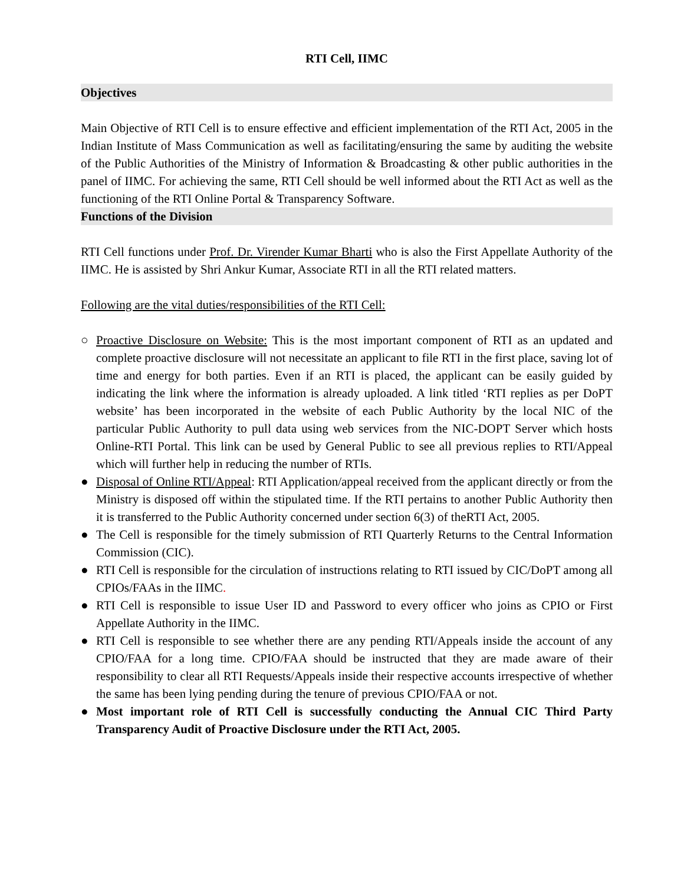RTI Cell, IIMC
Objectives
Main Objective of RTI Cell is to ensure effective and efficient implementation of the RTI Act, 2005 in the Indian Institute of Mass Communication as well as facilitating/ensuring the same by auditing the website of the Public Authorities of the Ministry of Information & Broadcasting & other public authorities in the panel of IIMC. For achieving the same, RTI Cell should be well informed about the RTI Act as well as the functioning of the RTI Online Portal & Transparency Software.
Functions of the Division
RTI Cell functions under Prof. Dr. Virender Kumar Bharti who is also the First Appellate Authority of the IIMC. He is assisted by Shri Ankur Kumar, Associate RTI in all the RTI related matters.
Following are the vital duties/responsibilities of the RTI Cell:
○ Proactive Disclosure on Website: This is the most important component of RTI as an updated and complete proactive disclosure will not necessitate an applicant to file RTI in the first place, saving lot of time and energy for both parties. Even if an RTI is placed, the applicant can be easily guided by indicating the link where the information is already uploaded. A link titled ‘RTI replies as per DoPT website’ has been incorporated in the website of each Public Authority by the local NIC of the particular Public Authority to pull data using web services from the NIC-DOPT Server which hosts Online-RTI Portal. This link can be used by General Public to see all previous replies to RTI/Appeal which will further help in reducing the number of RTIs.
● Disposal of Online RTI/Appeal: RTI Application/appeal received from the applicant directly or from the Ministry is disposed off within the stipulated time. If the RTI pertains to another Public Authority then it is transferred to the Public Authority concerned under section 6(3) of theRTI Act, 2005.
● The Cell is responsible for the timely submission of RTI Quarterly Returns to the Central Information Commission (CIC).
● RTI Cell is responsible for the circulation of instructions relating to RTI issued by CIC/DoPT among all CPIOs/FAAs in the IIMC.
● RTI Cell is responsible to issue User ID and Password to every officer who joins as CPIO or First Appellate Authority in the IIMC.
● RTI Cell is responsible to see whether there are any pending RTI/Appeals inside the account of any CPIO/FAA for a long time. CPIO/FAA should be instructed that they are made aware of their responsibility to clear all RTI Requests/Appeals inside their respective accounts irrespective of whether the same has been lying pending during the tenure of previous CPIO/FAA or not.
● Most important role of RTI Cell is successfully conducting the Annual CIC Third Party Transparency Audit of Proactive Disclosure under the RTI Act, 2005.